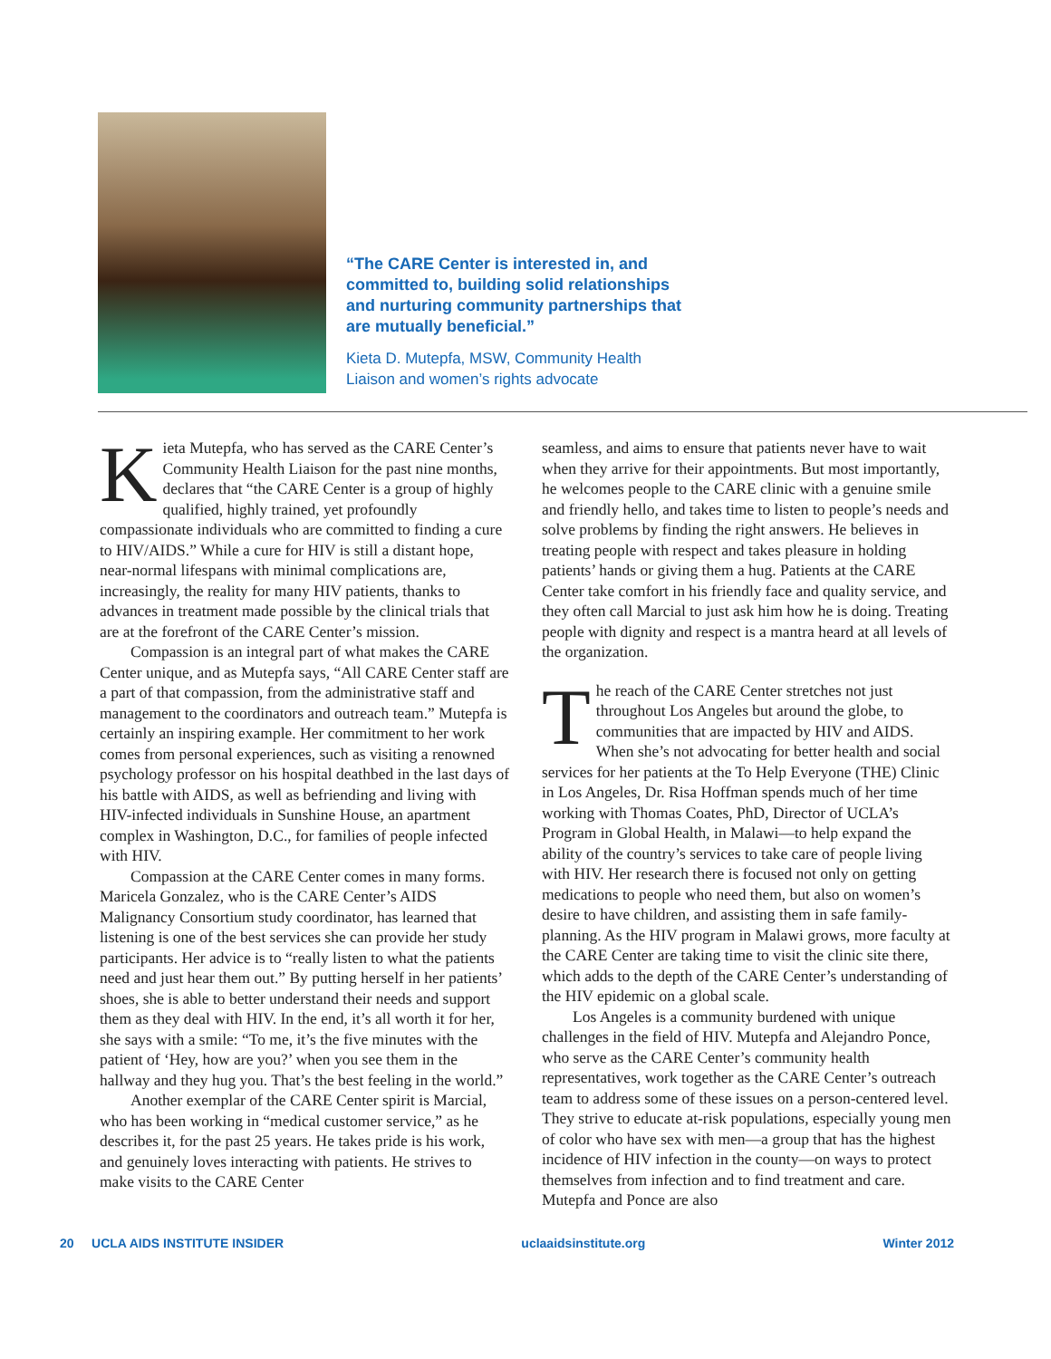“The CARE Center is interested in, and committed to, building solid relationships and nurturing community partnerships that are mutually beneficial.”
Kieta D. Mutepfa, MSW, Community Health Liaison and women’s rights advocate
Kieta Mutepfa, who has served as the CARE Center’s Community Health Liaison for the past nine months, declares that “the CARE Center is a group of highly qualified, highly trained, yet profoundly compassionate individuals who are committed to finding a cure to HIV/AIDS.” While a cure for HIV is still a distant hope, near-normal lifespans with minimal complications are, increasingly, the reality for many HIV patients, thanks to advances in treatment made possible by the clinical trials that are at the forefront of the CARE Center’s mission.
Compassion is an integral part of what makes the CARE Center unique, and as Mutepfa says, “All CARE Center staff are a part of that compassion, from the administrative staff and management to the coordinators and outreach team.” Mutepfa is certainly an inspiring example. Her commitment to her work comes from personal experiences, such as visiting a renowned psychology professor on his hospital deathbed in the last days of his battle with AIDS, as well as befriending and living with HIV-infected individuals in Sunshine House, an apartment complex in Washington, D.C., for families of people infected with HIV.
Compassion at the CARE Center comes in many forms. Maricela Gonzalez, who is the CARE Center’s AIDS Malignancy Consortium study coordinator, has learned that listening is one of the best services she can provide her study participants. Her advice is to “really listen to what the patients need and just hear them out.” By putting herself in her patients’ shoes, she is able to better understand their needs and support them as they deal with HIV. In the end, it’s all worth it for her, she says with a smile: “To me, it’s the five minutes with the patient of ‘Hey, how are you?’ when you see them in the hallway and they hug you. That’s the best feeling in the world.”
Another exemplar of the CARE Center spirit is Marcial, who has been working in “medical customer service,” as he describes it, for the past 25 years. He takes pride is his work, and genuinely loves interacting with patients. He strives to make visits to the CARE Center
seamless, and aims to ensure that patients never have to wait when they arrive for their appointments. But most importantly, he welcomes people to the CARE clinic with a genuine smile and friendly hello, and takes time to listen to people’s needs and solve problems by finding the right answers. He believes in treating people with respect and takes pleasure in holding patients’ hands or giving them a hug. Patients at the CARE Center take comfort in his friendly face and quality service, and they often call Marcial to just ask him how he is doing. Treating people with dignity and respect is a mantra heard at all levels of the organization.
The reach of the CARE Center stretches not just throughout Los Angeles but around the globe, to communities that are impacted by HIV and AIDS. When she’s not advocating for better health and social services for her patients at the To Help Everyone (THE) Clinic in Los Angeles, Dr. Risa Hoffman spends much of her time working with Thomas Coates, PhD, Director of UCLA’s Program in Global Health, in Malawi—to help expand the ability of the country’s services to take care of people living with HIV. Her research there is focused not only on getting medications to people who need them, but also on women’s desire to have children, and assisting them in safe family-planning. As the HIV program in Malawi grows, more faculty at the CARE Center are taking time to visit the clinic site there, which adds to the depth of the CARE Center’s understanding of the HIV epidemic on a global scale.
Los Angeles is a community burdened with unique challenges in the field of HIV. Mutepfa and Alejandro Ponce, who serve as the CARE Center’s community health representatives, work together as the CARE Center’s outreach team to address some of these issues on a person-centered level. They strive to educate at-risk populations, especially young men of color who have sex with men—a group that has the highest incidence of HIV infection in the county—on ways to protect themselves from infection and to find treatment and care. Mutepfa and Ponce are also
20 UCLA AIDS INSTITUTE INSIDER uclaaidsinstitute.org Winter 2012